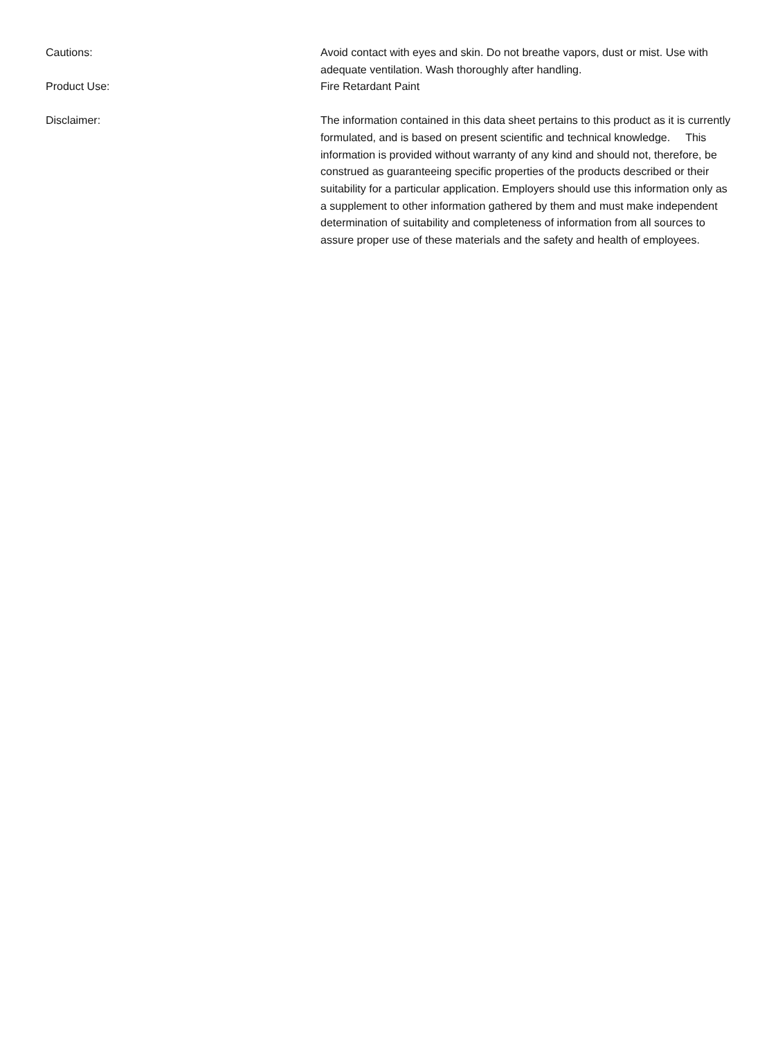Cautions: Avoid contact with eyes and skin. Do not breathe vapors, dust or mist. Use with adequate ventilation. Wash thoroughly after handling.
Product Use: Fire Retardant Paint
Disclaimer: The information contained in this data sheet pertains to this product as it is currently formulated, and is based on present scientific and technical knowledge. This information is provided without warranty of any kind and should not, therefore, be construed as guaranteeing specific properties of the products described or their suitability for a particular application. Employers should use this information only as a supplement to other information gathered by them and must make independent determination of suitability and completeness of information from all sources to assure proper use of these materials and the safety and health of employees.